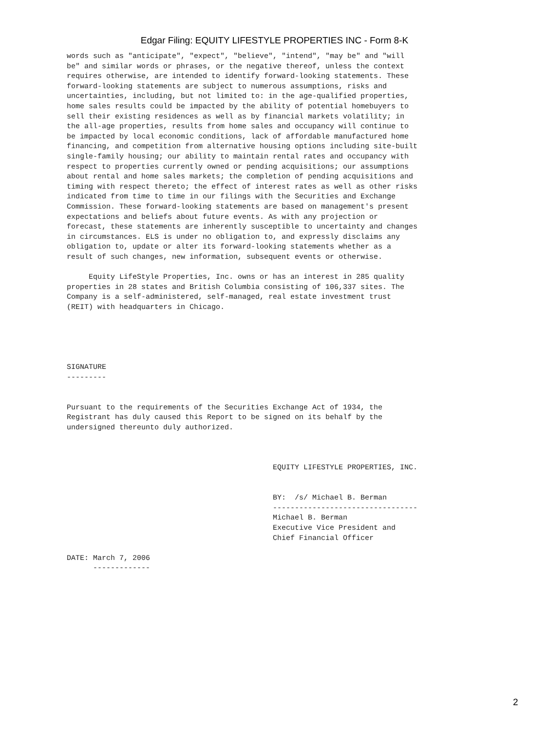Edgar Filing: EQUITY LIFESTYLE PROPERTIES INC - Form 8-K
words such as "anticipate", "expect", "believe", "intend", "may be" and "will
be" and similar words or phrases, or the negative thereof, unless the context
requires otherwise, are intended to identify forward-looking statements. These
forward-looking statements are subject to numerous assumptions, risks and
uncertainties, including, but not limited to: in the age-qualified properties,
home sales results could be impacted by the ability of potential homebuyers to
sell their existing residences as well as by financial markets volatility; in
the all-age properties, results from home sales and occupancy will continue to
be impacted by local economic conditions, lack of affordable manufactured home
financing, and competition from alternative housing options including site-built
single-family housing; our ability to maintain rental rates and occupancy with
respect to properties currently owned or pending acquisitions; our assumptions
about rental and home sales markets; the completion of pending acquisitions and
timing with respect thereto; the effect of interest rates as well as other risks
indicated from time to time in our filings with the Securities and Exchange
Commission. These forward-looking statements are based on management's present
expectations and beliefs about future events. As with any projection or
forecast, these statements are inherently susceptible to uncertainty and changes
in circumstances. ELS is under no obligation to, and expressly disclaims any
obligation to, update or alter its forward-looking statements whether as a
result of such changes, new information, subsequent events or otherwise.

     Equity LifeStyle Properties, Inc. owns or has an interest in 285 quality
properties in 28 states and British Columbia consisting of 106,337 sites. The
Company is a self-administered, self-managed, real estate investment trust
(REIT) with headquarters in Chicago.





SIGNATURE
---------


Pursuant to the requirements of the Securities Exchange Act of 1934, the
Registrant has duly caused this Report to be signed on its behalf by the
undersigned thereunto duly authorized.



                                               EQUITY LIFESTYLE PROPERTIES, INC.


                                               BY:  /s/ Michael B. Berman
                                               ---------------------------------
                                               Michael B. Berman
                                               Executive Vice President and
                                               Chief Financial Officer

DATE: March 7, 2006
      -------------
2